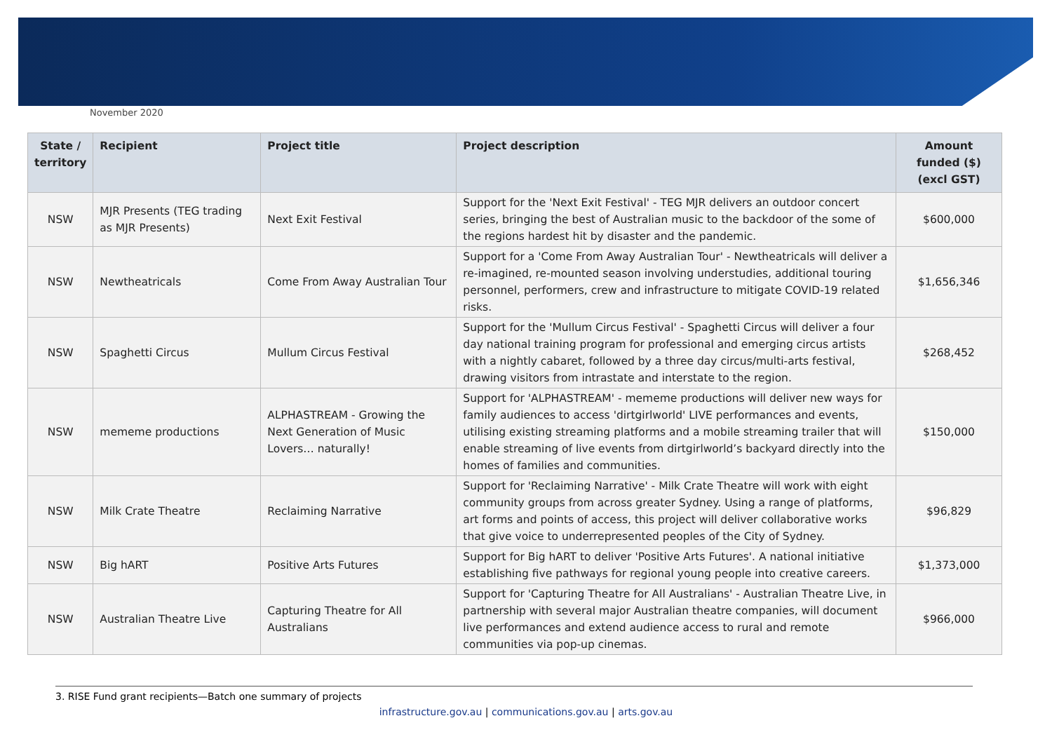November 2020
| State / territory | Recipient | Project title | Project description | Amount funded ($) (excl GST) |
| --- | --- | --- | --- | --- |
| NSW | MJR Presents (TEG trading as MJR Presents) | Next Exit Festival | Support for the 'Next Exit Festival' - TEG MJR delivers an outdoor concert series, bringing the best of Australian music to the backdoor of the some of the regions hardest hit by disaster and the pandemic. | $600,000 |
| NSW | Newtheatricals | Come From Away Australian Tour | Support for a 'Come From Away Australian Tour' - Newtheatricals will deliver a re-imagined, re-mounted season involving understudies, additional touring personnel, performers, crew and infrastructure to mitigate COVID-19 related risks. | $1,656,346 |
| NSW | Spaghetti Circus | Mullum Circus Festival | Support for the 'Mullum Circus Festival' - Spaghetti Circus will deliver a four day national training program for professional and emerging circus artists with a nightly cabaret, followed by a three day circus/multi-arts festival, drawing visitors from intrastate and interstate to the region. | $268,452 |
| NSW | mememe productions | ALPHASTREAM - Growing the Next Generation of Music Lovers… naturally! | Support for 'ALPHASTREAM' - mememe productions will deliver new ways for family audiences to access 'dirtgirlworld' LIVE performances and events, utilising existing streaming platforms and a mobile streaming trailer that will enable streaming of live events from dirtgirlworld’s backyard directly into the homes of families and communities. | $150,000 |
| NSW | Milk Crate Theatre | Reclaiming Narrative | Support for 'Reclaiming Narrative' - Milk Crate Theatre will work with eight community groups from across greater Sydney. Using a range of platforms, art forms and points of access, this project will deliver collaborative works that give voice to underrepresented peoples of the City of Sydney. | $96,829 |
| NSW | Big hART | Positive Arts Futures | Support for Big hART to deliver 'Positive Arts Futures'. A national initiative establishing five pathways for regional young people into creative careers. | $1,373,000 |
| NSW | Australian Theatre Live | Capturing Theatre for All Australians | Support for 'Capturing Theatre for All Australians' - Australian Theatre Live, in partnership with several major Australian theatre companies, will document live performances and extend audience access to rural and remote communities via pop-up cinemas. | $966,000 |
3. RISE Fund grant recipients—Batch one summary of projects
infrastructure.gov.au | communications.gov.au | arts.gov.au